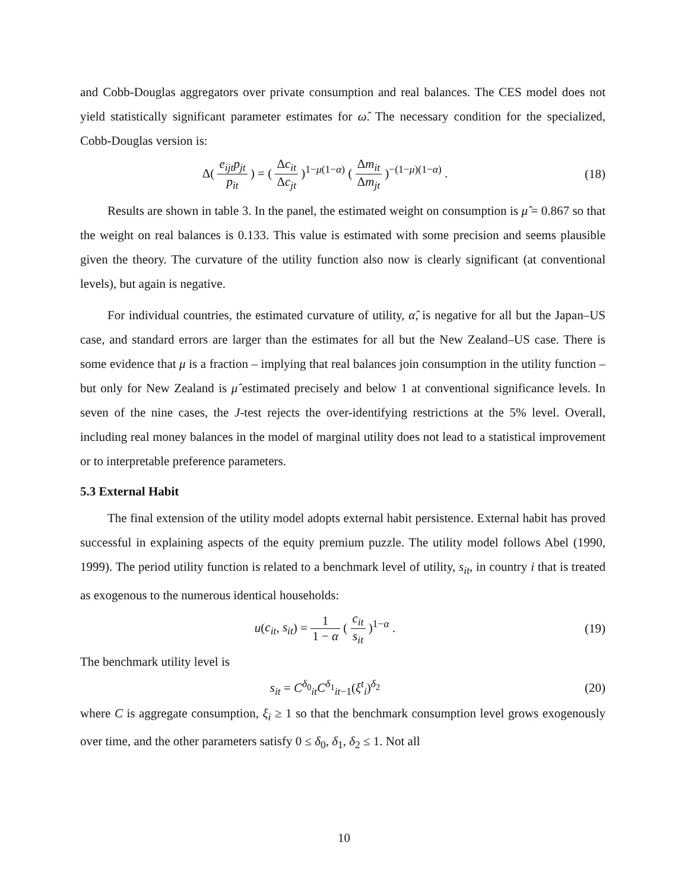and Cobb-Douglas aggregators over private consumption and real balances. The CES model does not yield statistically significant parameter estimates for ω̂. The necessary condition for the specialized, Cobb-Douglas version is:
Δ( e<sub>ijt</sub>p<sub>jt</sub> p<sub>it</sub> ) = ( Δc<sub>it</sub> Δc<sub>jt</sub> )<sup>1−μ(1−α)</sup> ( Δm<sub>it</sub> Δm<sub>jt</sub> )<sup>−(1−μ)(1−α)</sup> .
(18)
Results are shown in table 3. In the panel, the estimated weight on consumption is μ̂ = 0.867 so that the weight on real balances is 0.133. This value is estimated with some precision and seems plausible given the theory. The curvature of the utility function also now is clearly significant (at conventional levels), but again is negative.
For individual countries, the estimated curvature of utility, α̂, is negative for all but the Japan–US case, and standard errors are larger than the estimates for all but the New Zealand–US case. There is some evidence that μ is a fraction – implying that real balances join consumption in the utility function – but only for New Zealand is μ̂ estimated precisely and below 1 at conventional significance levels. In seven of the nine cases, the J-test rejects the over-identifying restrictions at the 5% level. Overall, including real money balances in the model of marginal utility does not lead to a statistical improvement or to interpretable preference parameters.
5.3 External Habit
The final extension of the utility model adopts external habit persistence. External habit has proved successful in explaining aspects of the equity premium puzzle. The utility model follows Abel (1990, 1999). The period utility function is related to a benchmark level of utility, s<sub>it</sub>, in country i that is treated as exogenous to the numerous identical households:
u(c<sub>it</sub>, s<sub>it</sub>) = 1 1 − α ( c<sub>it</sub> s<sub>it</sub> )<sup>1−α</sup> .
(19)
The benchmark utility level is
s<sub>it</sub> = C<sup>δ<sub>0</sub></sup><sub>it</sub>C<sup>δ<sub>1</sub></sup><sub>it−1</sub>(ξ<sup>t</sup><sub>i</sub>)<sup>δ<sub>2</sub></sup> (20)
where C is aggregate consumption, ξ<sub>i</sub> ≥ 1 so that the benchmark consumption level grows exogenously over time, and the other parameters satisfy 0 ≤ δ<sub>0</sub>, δ<sub>1</sub>, δ<sub>2</sub> ≤ 1. Not all
10